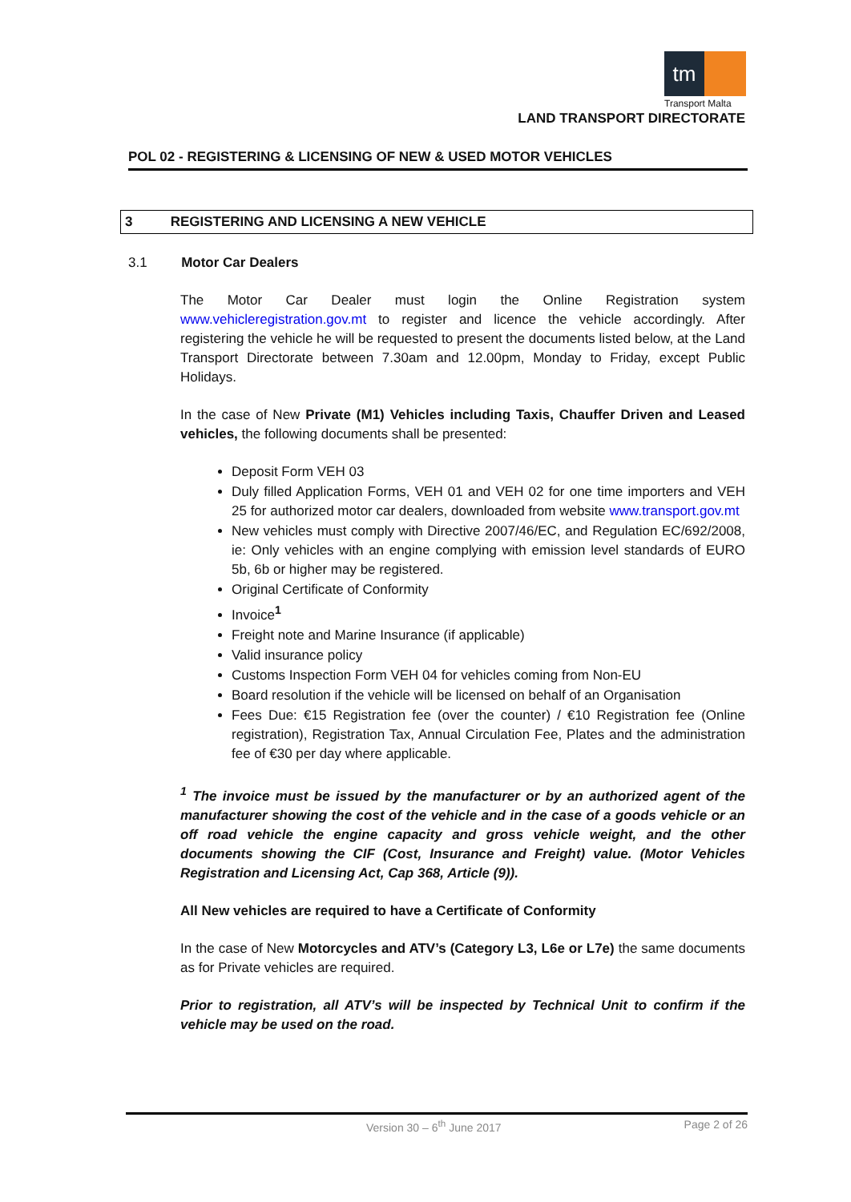tm
Transport Malta
LAND TRANSPORT DIRECTORATE
POL 02 - REGISTERING & LICENSING OF NEW & USED MOTOR VEHICLES
3 REGISTERING AND LICENSING A NEW VEHICLE
3.1 Motor Car Dealers
The Motor Car Dealer must login the Online Registration system www.vehicleregistration.gov.mt to register and licence the vehicle accordingly. After registering the vehicle he will be requested to present the documents listed below, at the Land Transport Directorate between 7.30am and 12.00pm, Monday to Friday, except Public Holidays.
In the case of New Private (M1) Vehicles including Taxis, Chauffer Driven and Leased vehicles, the following documents shall be presented:
Deposit Form VEH 03
Duly filled Application Forms, VEH 01 and VEH 02 for one time importers and VEH 25 for authorized motor car dealers, downloaded from website www.transport.gov.mt
New vehicles must comply with Directive 2007/46/EC, and Regulation EC/692/2008, ie: Only vehicles with an engine complying with emission level standards of EURO 5b, 6b or higher may be registered.
Original Certificate of Conformity
Invoice<sup>1</sup>
Freight note and Marine Insurance (if applicable)
Valid insurance policy
Customs Inspection Form VEH 04 for vehicles coming from Non-EU
Board resolution if the vehicle will be licensed on behalf of an Organisation
Fees Due: €15 Registration fee (over the counter) / €10 Registration fee (Online registration), Registration Tax, Annual Circulation Fee, Plates and the administration fee of €30 per day where applicable.
<sup>1</sup> The invoice must be issued by the manufacturer or by an authorized agent of the manufacturer showing the cost of the vehicle and in the case of a goods vehicle or an off road vehicle the engine capacity and gross vehicle weight, and the other documents showing the CIF (Cost, Insurance and Freight) value. (Motor Vehicles Registration and Licensing Act, Cap 368, Article (9)).
All New vehicles are required to have a Certificate of Conformity
In the case of New Motorcycles and ATV’s (Category L3, L6e or L7e) the same documents as for Private vehicles are required.
Prior to registration, all ATV’s will be inspected by Technical Unit to confirm if the vehicle may be used on the road.
Version 30 – 6<sup>th</sup> June 2017 Page 2 of 26